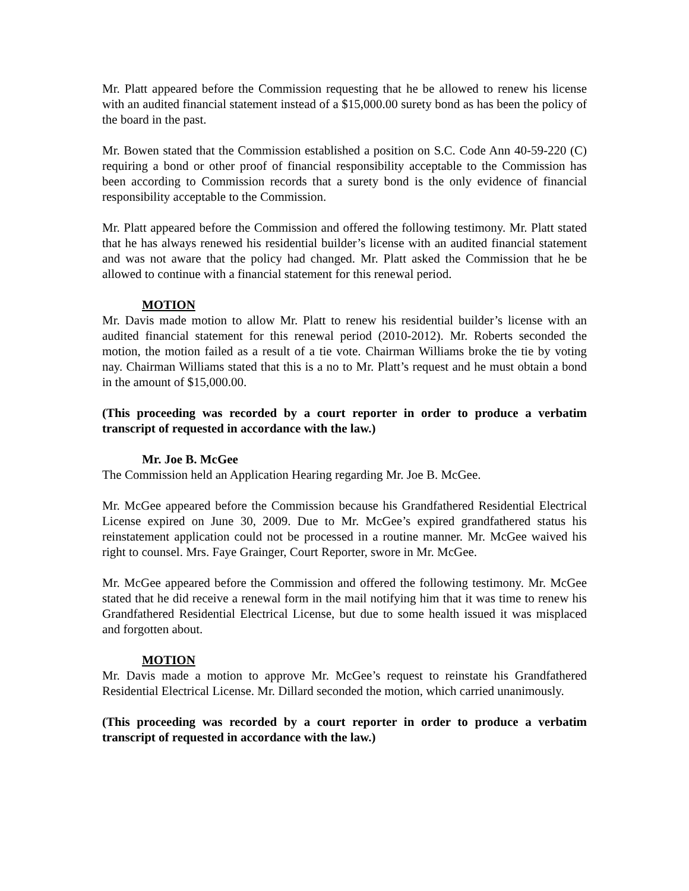Mr. Platt appeared before the Commission requesting that he be allowed to renew his license with an audited financial statement instead of a $15,000.00 surety bond as has been the policy of the board in the past.
Mr. Bowen stated that the Commission established a position on S.C. Code Ann 40-59-220 (C) requiring a bond or other proof of financial responsibility acceptable to the Commission has been according to Commission records that a surety bond is the only evidence of financial responsibility acceptable to the Commission.
Mr. Platt appeared before the Commission and offered the following testimony. Mr. Platt stated that he has always renewed his residential builder’s license with an audited financial statement and was not aware that the policy had changed. Mr. Platt asked the Commission that he be allowed to continue with a financial statement for this renewal period.
MOTION
Mr. Davis made motion to allow Mr. Platt to renew his residential builder’s license with an audited financial statement for this renewal period (2010-2012). Mr. Roberts seconded the motion, the motion failed as a result of a tie vote. Chairman Williams broke the tie by voting nay. Chairman Williams stated that this is a no to Mr. Platt’s request and he must obtain a bond in the amount of $15,000.00.
(This proceeding was recorded by a court reporter in order to produce a verbatim transcript of requested in accordance with the law.)
Mr. Joe B. McGee
The Commission held an Application Hearing regarding Mr. Joe B. McGee.
Mr. McGee appeared before the Commission because his Grandfathered Residential Electrical License expired on June 30, 2009. Due to Mr. McGee’s expired grandfathered status his reinstatement application could not be processed in a routine manner. Mr. McGee waived his right to counsel. Mrs. Faye Grainger, Court Reporter, swore in Mr. McGee.
Mr. McGee appeared before the Commission and offered the following testimony. Mr. McGee stated that he did receive a renewal form in the mail notifying him that it was time to renew his Grandfathered Residential Electrical License, but due to some health issued it was misplaced and forgotten about.
MOTION
Mr. Davis made a motion to approve Mr. McGee’s request to reinstate his Grandfathered Residential Electrical License. Mr. Dillard seconded the motion, which carried unanimously.
(This proceeding was recorded by a court reporter in order to produce a verbatim transcript of requested in accordance with the law.)